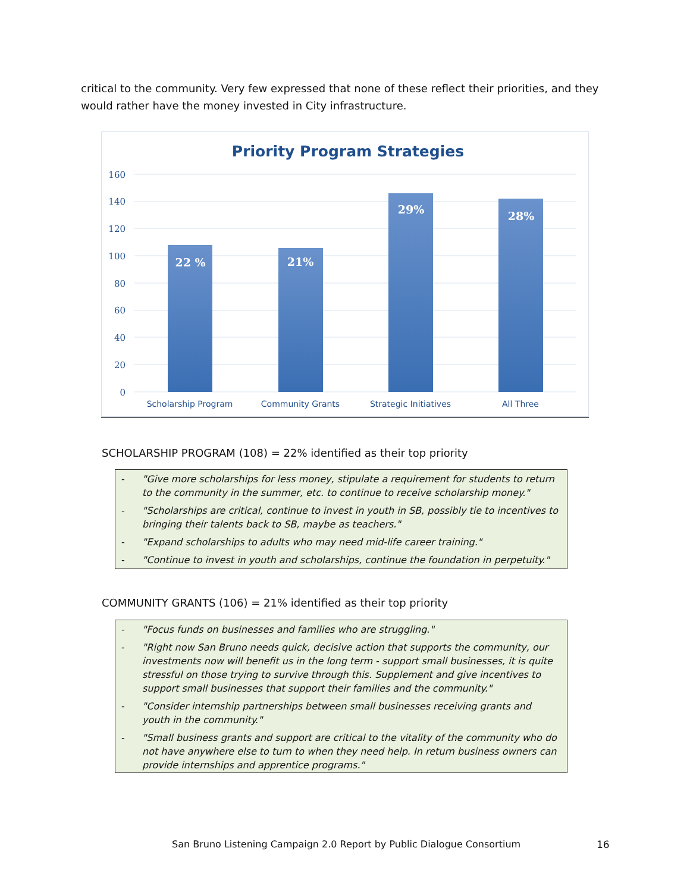critical to the community. Very few expressed that none of these reflect their priorities, and they would rather have the money invested in City infrastructure.
Priority Program Strategies
160
140
120
100
80
60
40
20
0
22 %
21%
29%
28%
Scholarship Program
Community Grants
Strategic Initiatives
All Three
SCHOLARSHIP PROGRAM (108) = 22% identified as their top priority
- "Give more scholarships for less money, stipulate a requirement for students to return to the community in the summer, etc. to continue to receive scholarship money."
- "Scholarships are critical, continue to invest in youth in SB, possibly tie to incentives to bringing their talents back to SB, maybe as teachers."
- "Expand scholarships to adults who may need mid-life career training."
- "Continue to invest in youth and scholarships, continue the foundation in perpetuity."
COMMUNITY GRANTS (106) = 21% identified as their top priority
- "Focus funds on businesses and families who are struggling."
- "Right now San Bruno needs quick, decisive action that supports the community, our investments now will benefit us in the long term - support small businesses, it is quite stressful on those trying to survive through this. Supplement and give incentives to support small businesses that support their families and the community."
- "Consider internship partnerships between small businesses receiving grants and youth in the community."
- "Small business grants and support are critical to the vitality of the community who do not have anywhere else to turn to when they need help. In return business owners can provide internships and apprentice programs."
San Bruno Listening Campaign 2.0 Report by Public Dialogue Consortium
16